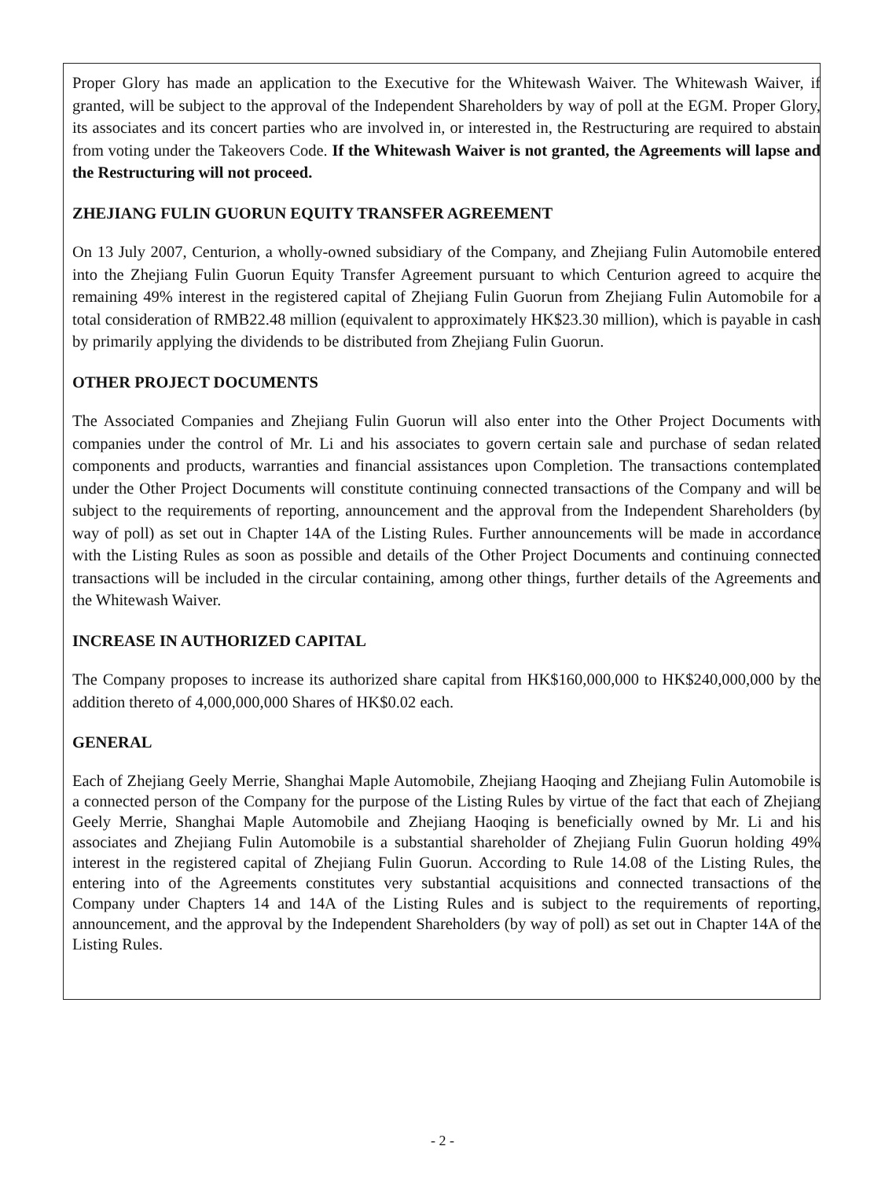Proper Glory has made an application to the Executive for the Whitewash Waiver. The Whitewash Waiver, if granted, will be subject to the approval of the Independent Shareholders by way of poll at the EGM. Proper Glory, its associates and its concert parties who are involved in, or interested in, the Restructuring are required to abstain from voting under the Takeovers Code. If the Whitewash Waiver is not granted, the Agreements will lapse and the Restructuring will not proceed.
ZHEJIANG FULIN GUORUN EQUITY TRANSFER AGREEMENT
On 13 July 2007, Centurion, a wholly-owned subsidiary of the Company, and Zhejiang Fulin Automobile entered into the Zhejiang Fulin Guorun Equity Transfer Agreement pursuant to which Centurion agreed to acquire the remaining 49% interest in the registered capital of Zhejiang Fulin Guorun from Zhejiang Fulin Automobile for a total consideration of RMB22.48 million (equivalent to approximately HK$23.30 million), which is payable in cash by primarily applying the dividends to be distributed from Zhejiang Fulin Guorun.
OTHER PROJECT DOCUMENTS
The Associated Companies and Zhejiang Fulin Guorun will also enter into the Other Project Documents with companies under the control of Mr. Li and his associates to govern certain sale and purchase of sedan related components and products, warranties and financial assistances upon Completion. The transactions contemplated under the Other Project Documents will constitute continuing connected transactions of the Company and will be subject to the requirements of reporting, announcement and the approval from the Independent Shareholders (by way of poll) as set out in Chapter 14A of the Listing Rules. Further announcements will be made in accordance with the Listing Rules as soon as possible and details of the Other Project Documents and continuing connected transactions will be included in the circular containing, among other things, further details of the Agreements and the Whitewash Waiver.
INCREASE IN AUTHORIZED CAPITAL
The Company proposes to increase its authorized share capital from HK$160,000,000 to HK$240,000,000 by the addition thereto of 4,000,000,000 Shares of HK$0.02 each.
GENERAL
Each of Zhejiang Geely Merrie, Shanghai Maple Automobile, Zhejiang Haoqing and Zhejiang Fulin Automobile is a connected person of the Company for the purpose of the Listing Rules by virtue of the fact that each of Zhejiang Geely Merrie, Shanghai Maple Automobile and Zhejiang Haoqing is beneficially owned by Mr. Li and his associates and Zhejiang Fulin Automobile is a substantial shareholder of Zhejiang Fulin Guorun holding 49% interest in the registered capital of Zhejiang Fulin Guorun. According to Rule 14.08 of the Listing Rules, the entering into of the Agreements constitutes very substantial acquisitions and connected transactions of the Company under Chapters 14 and 14A of the Listing Rules and is subject to the requirements of reporting, announcement, and the approval by the Independent Shareholders (by way of poll) as set out in Chapter 14A of the Listing Rules.
- 2 -